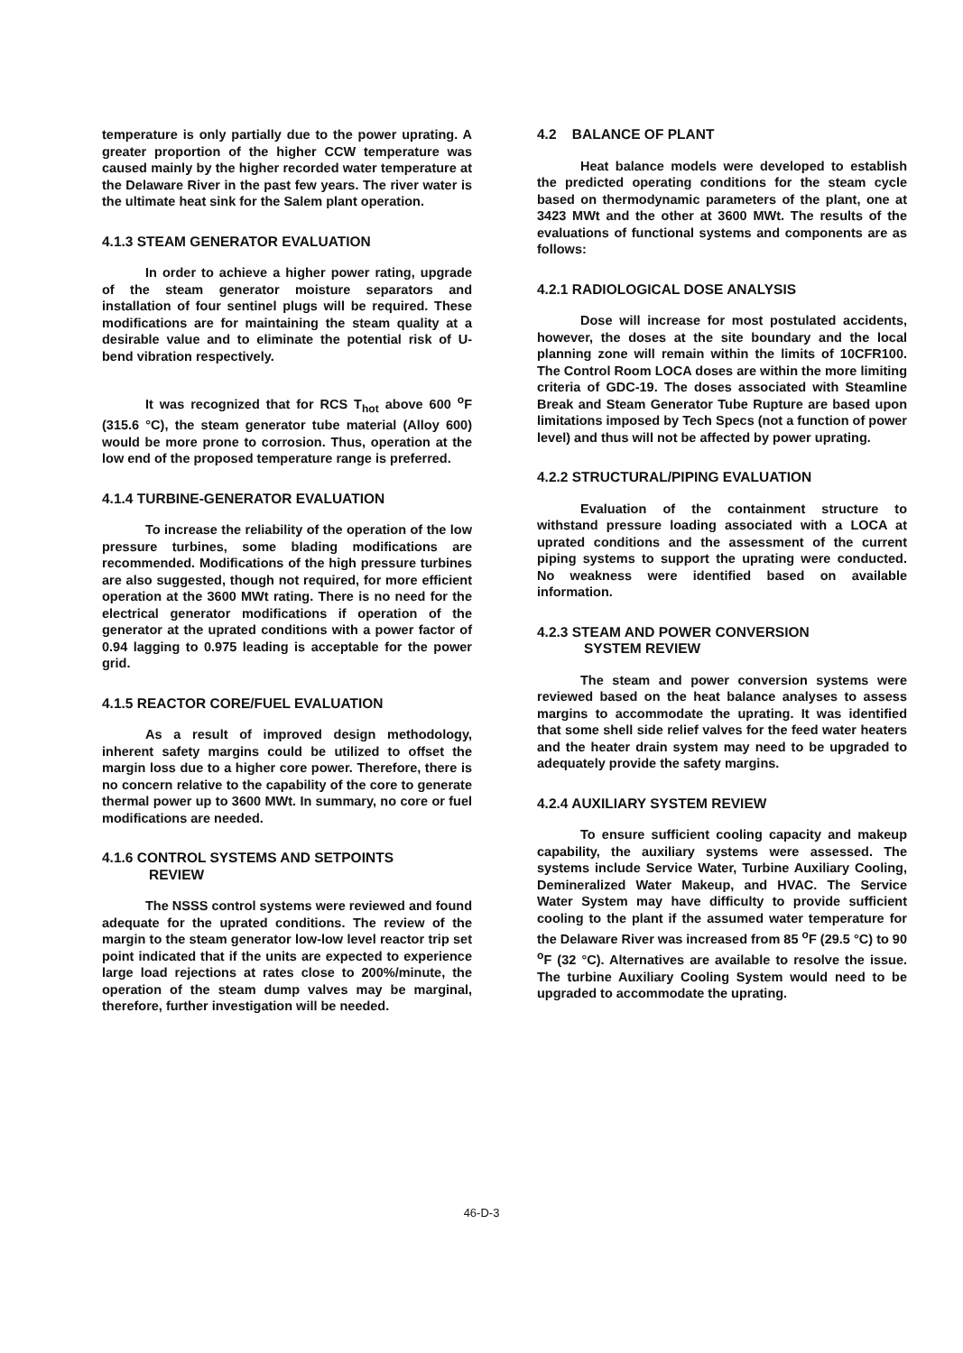temperature is only partially due to the power uprating. A greater proportion of the higher CCW temperature was caused mainly by the higher recorded water temperature at the Delaware River in the past few years. The river water is the ultimate heat sink for the Salem plant operation.
4.1.3 STEAM GENERATOR EVALUATION
In order to achieve a higher power rating, upgrade of the steam generator moisture separators and installation of four sentinel plugs will be required. These modifications are for maintaining the steam quality at a desirable value and to eliminate the potential risk of U-bend vibration respectively.
It was recognized that for RCS T<sub>hot</sub> above 600 <sup>o</sup>F (315.6 °C), the steam generator tube material (Alloy 600) would be more prone to corrosion. Thus, operation at the low end of the proposed temperature range is preferred.
4.1.4 TURBINE-GENERATOR EVALUATION
To increase the reliability of the operation of the low pressure turbines, some blading modifications are recommended. Modifications of the high pressure turbines are also suggested, though not required, for more efficient operation at the 3600 MWt rating. There is no need for the electrical generator modifications if operation of the generator at the uprated conditions with a power factor of 0.94 lagging to 0.975 leading is acceptable for the power grid.
4.1.5 REACTOR CORE/FUEL EVALUATION
As a result of improved design methodology, inherent safety margins could be utilized to offset the margin loss due to a higher core power. Therefore, there is no concern relative to the capability of the core to generate thermal power up to 3600 MWt. In summary, no core or fuel modifications are needed.
4.1.6 CONTROL SYSTEMS AND SETPOINTS
REVIEW
The NSSS control systems were reviewed and found adequate for the uprated conditions. The review of the margin to the steam generator low-low level reactor trip set point indicated that if the units are expected to experience large load rejections at rates close to 200%/minute, the operation of the steam dump valves may be marginal, therefore, further investigation will be needed.
4.2 BALANCE OF PLANT
Heat balance models were developed to establish the predicted operating conditions for the steam cycle based on thermodynamic parameters of the plant, one at 3423 MWt and the other at 3600 MWt. The results of the evaluations of functional systems and components are as follows:
4.2.1 RADIOLOGICAL DOSE ANALYSIS
Dose will increase for most postulated accidents, however, the doses at the site boundary and the local planning zone will remain within the limits of 10CFR100. The Control Room LOCA doses are within the more limiting criteria of GDC-19. The doses associated with Steamline Break and Steam Generator Tube Rupture are based upon limitations imposed by Tech Specs (not a function of power level) and thus will not be affected by power uprating.
4.2.2 STRUCTURAL/PIPING EVALUATION
Evaluation of the containment structure to withstand pressure loading associated with a LOCA at uprated conditions and the assessment of the current piping systems to support the uprating were conducted. No weakness were identified based on available information.
4.2.3 STEAM AND POWER CONVERSION
SYSTEM REVIEW
The steam and power conversion systems were reviewed based on the heat balance analyses to assess margins to accommodate the uprating. It was identified that some shell side relief valves for the feed water heaters and the heater drain system may need to be upgraded to adequately provide the safety margins.
4.2.4 AUXILIARY SYSTEM REVIEW
To ensure sufficient cooling capacity and makeup capability, the auxiliary systems were assessed. The systems include Service Water, Turbine Auxiliary Cooling, Demineralized Water Makeup, and HVAC. The Service Water System may have difficulty to provide sufficient cooling to the plant if the assumed water temperature for the Delaware River was increased from 85 <sup>o</sup>F (29.5 °C) to 90 <sup>o</sup>F (32 °C). Alternatives are available to resolve the issue. The turbine Auxiliary Cooling System would need to be upgraded to accommodate the uprating.
46-D-3